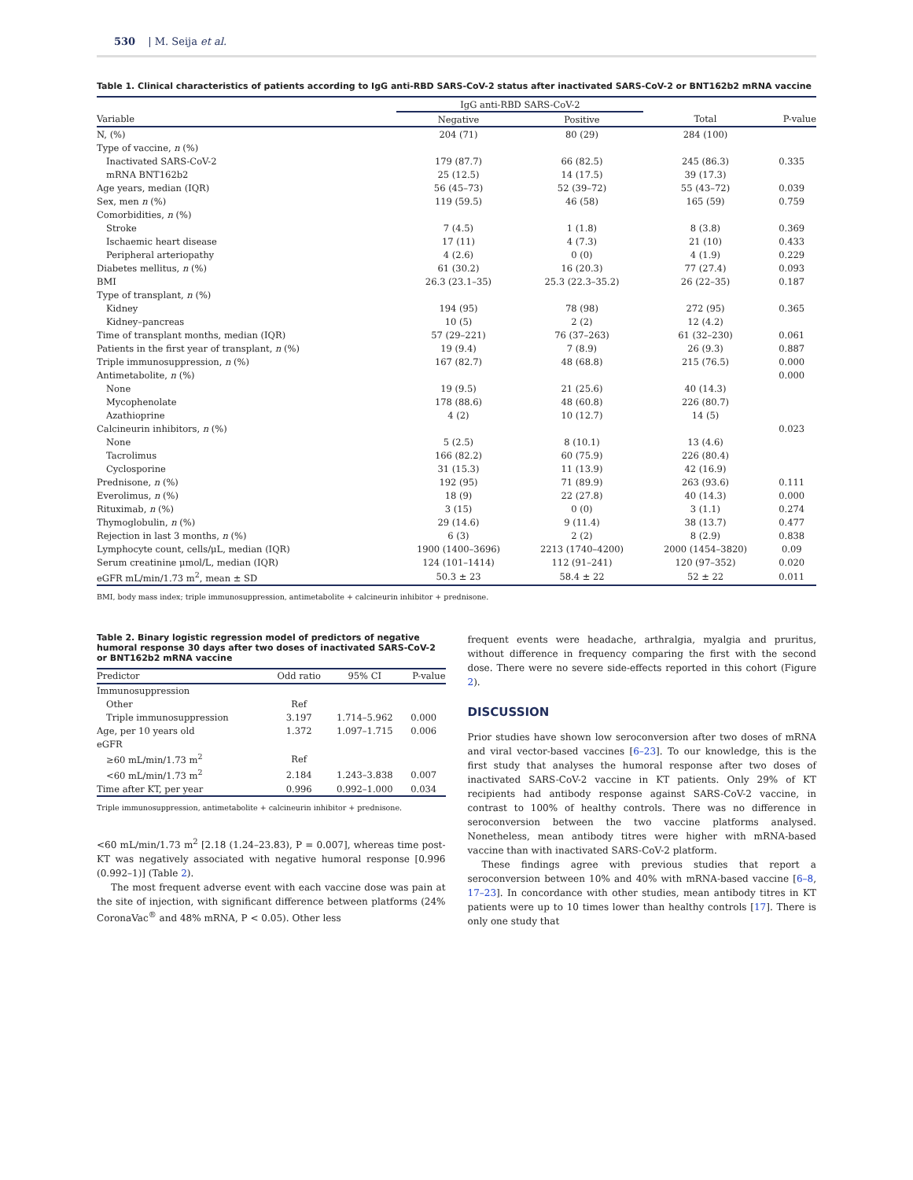530 | M. Seija et al.
Table 1. Clinical characteristics of patients according to IgG anti-RBD SARS-CoV-2 status after inactivated SARS-CoV-2 or BNT162b2 mRNA vaccine
| | IgG anti-RBD SARS-CoV-2 | | | |
| --- | --- | --- | --- | --- |
| Variable | Negative | Positive | Total | P-value |
| N, (%) | 204 (71) | 80 (29) | 284 (100) | |
| Type of vaccine, n (%) | | | | |
| Inactivated SARS-CoV-2 | 179 (87.7) | 66 (82.5) | 245 (86.3) | 0.335 |
| mRNA BNT162b2 | 25 (12.5) | 14 (17.5) | 39 (17.3) | |
| Age years, median (IQR) | 56 (45–73) | 52 (39–72) | 55 (43–72) | 0.039 |
| Sex, men n (%) | 119 (59.5) | 46 (58) | 165 (59) | 0.759 |
| Comorbidities, n (%) | | | | |
| Stroke | 7 (4.5) | 1 (1.8) | 8 (3.8) | 0.369 |
| Ischaemic heart disease | 17 (11) | 4 (7.3) | 21 (10) | 0.433 |
| Peripheral arteriopathy | 4 (2.6) | 0 (0) | 4 (1.9) | 0.229 |
| Diabetes mellitus, n (%) | 61 (30.2) | 16 (20.3) | 77 (27.4) | 0.093 |
| BMI | 26.3 (23.1–35) | 25.3 (22.3–35.2) | 26 (22–35) | 0.187 |
| Type of transplant, n (%) | | | | |
| Kidney | 194 (95) | 78 (98) | 272 (95) | 0.365 |
| Kidney–pancreas | 10 (5) | 2 (2) | 12 (4.2) | |
| Time of transplant months, median (IQR) | 57 (29–221) | 76 (37–263) | 61 (32–230) | 0.061 |
| Patients in the first year of transplant, n (%) | 19 (9.4) | 7 (8.9) | 26 (9.3) | 0.887 |
| Triple immunosuppression, n (%) | 167 (82.7) | 48 (68.8) | 215 (76.5) | 0.000 |
| Antimetabolite, n (%) | | | | 0.000 |
| None | 19 (9.5) | 21 (25.6) | 40 (14.3) | |
| Mycophenolate | 178 (88.6) | 48 (60.8) | 226 (80.7) | |
| Azathioprine | 4 (2) | 10 (12.7) | 14 (5) | |
| Calcineurin inhibitors, n (%) | | | | 0.023 |
| None | 5 (2.5) | 8 (10.1) | 13 (4.6) | |
| Tacrolimus | 166 (82.2) | 60 (75.9) | 226 (80.4) | |
| Cyclosporine | 31 (15.3) | 11 (13.9) | 42 (16.9) | |
| Prednisone, n (%) | 192 (95) | 71 (89.9) | 263 (93.6) | 0.111 |
| Everolimus, n (%) | 18 (9) | 22 (27.8) | 40 (14.3) | 0.000 |
| Rituximab, n (%) | 3 (15) | 0 (0) | 3 (1.1) | 0.274 |
| Thymoglobulin, n (%) | 29 (14.6) | 9 (11.4) | 38 (13.7) | 0.477 |
| Rejection in last 3 months, n (%) | 6 (3) | 2 (2) | 8 (2.9) | 0.838 |
| Lymphocyte count, cells/μL, median (IQR) | 1900 (1400–3696) | 2213 (1740–4200) | 2000 (1454–3820) | 0.09 |
| Serum creatinine μmol/L, median (IQR) | 124 (101–1414) | 112 (91–241) | 120 (97–352) | 0.020 |
| eGFR mL/min/1.73 m<sup>2</sup>, mean ± SD | 50.3 ± 23 | 58.4 ± 22 | 52 ± 22 | 0.011 |
BMI, body mass index; triple immunosuppression, antimetabolite + calcineurin inhibitor + prednisone.
Table 2. Binary logistic regression model of predictors of negative humoral response 30 days after two doses of inactivated SARS-CoV-2 or BNT162b2 mRNA vaccine
| Predictor | Odd ratio | 95% CI | P-value |
| --- | --- | --- | --- |
| Immunosuppression | | | |
| Other | Ref | | |
| Triple immunosuppression | 3.197 | 1.714–5.962 | 0.000 |
| Age, per 10 years old | 1.372 | 1.097–1.715 | 0.006 |
| eGFR | | | |
| ≥60 mL/min/1.73 m<sup>2</sup> | Ref | | |
| <60 mL/min/1.73 m<sup>2</sup> | 2.184 | 1.243–3.838 | 0.007 |
| Time after KT, per year | 0.996 | 0.992–1.000 | 0.034 |
Triple immunosuppression, antimetabolite + calcineurin inhibitor + prednisone.
<60 mL/min/1.73 m<sup>2</sup> [2.18 (1.24–23.83), P = 0.007], whereas time post-KT was negatively associated with negative humoral response [0.996 (0.992–1)] (Table 2).
The most frequent adverse event with each vaccine dose was pain at the site of injection, with significant difference between platforms (24% CoronaVac<sup>®</sup> and 48% mRNA, P < 0.05). Other less
frequent events were headache, arthralgia, myalgia and pruritus, without difference in frequency comparing the first with the second dose. There were no severe side-effects reported in this cohort (Figure 2).
DISCUSSION
Prior studies have shown low seroconversion after two doses of mRNA and viral vector-based vaccines [6–23]. To our knowledge, this is the first study that analyses the humoral response after two doses of inactivated SARS-CoV-2 vaccine in KT patients. Only 29% of KT recipients had antibody response against SARS-CoV-2 vaccine, in contrast to 100% of healthy controls. There was no difference in seroconversion between the two vaccine platforms analysed. Nonetheless, mean antibody titres were higher with mRNA-based vaccine than with inactivated SARS-CoV-2 platform.
These findings agree with previous studies that report a seroconversion between 10% and 40% with mRNA-based vaccine [6–8, 17–23]. In concordance with other studies, mean antibody titres in KT patients were up to 10 times lower than healthy controls [17]. There is only one study that